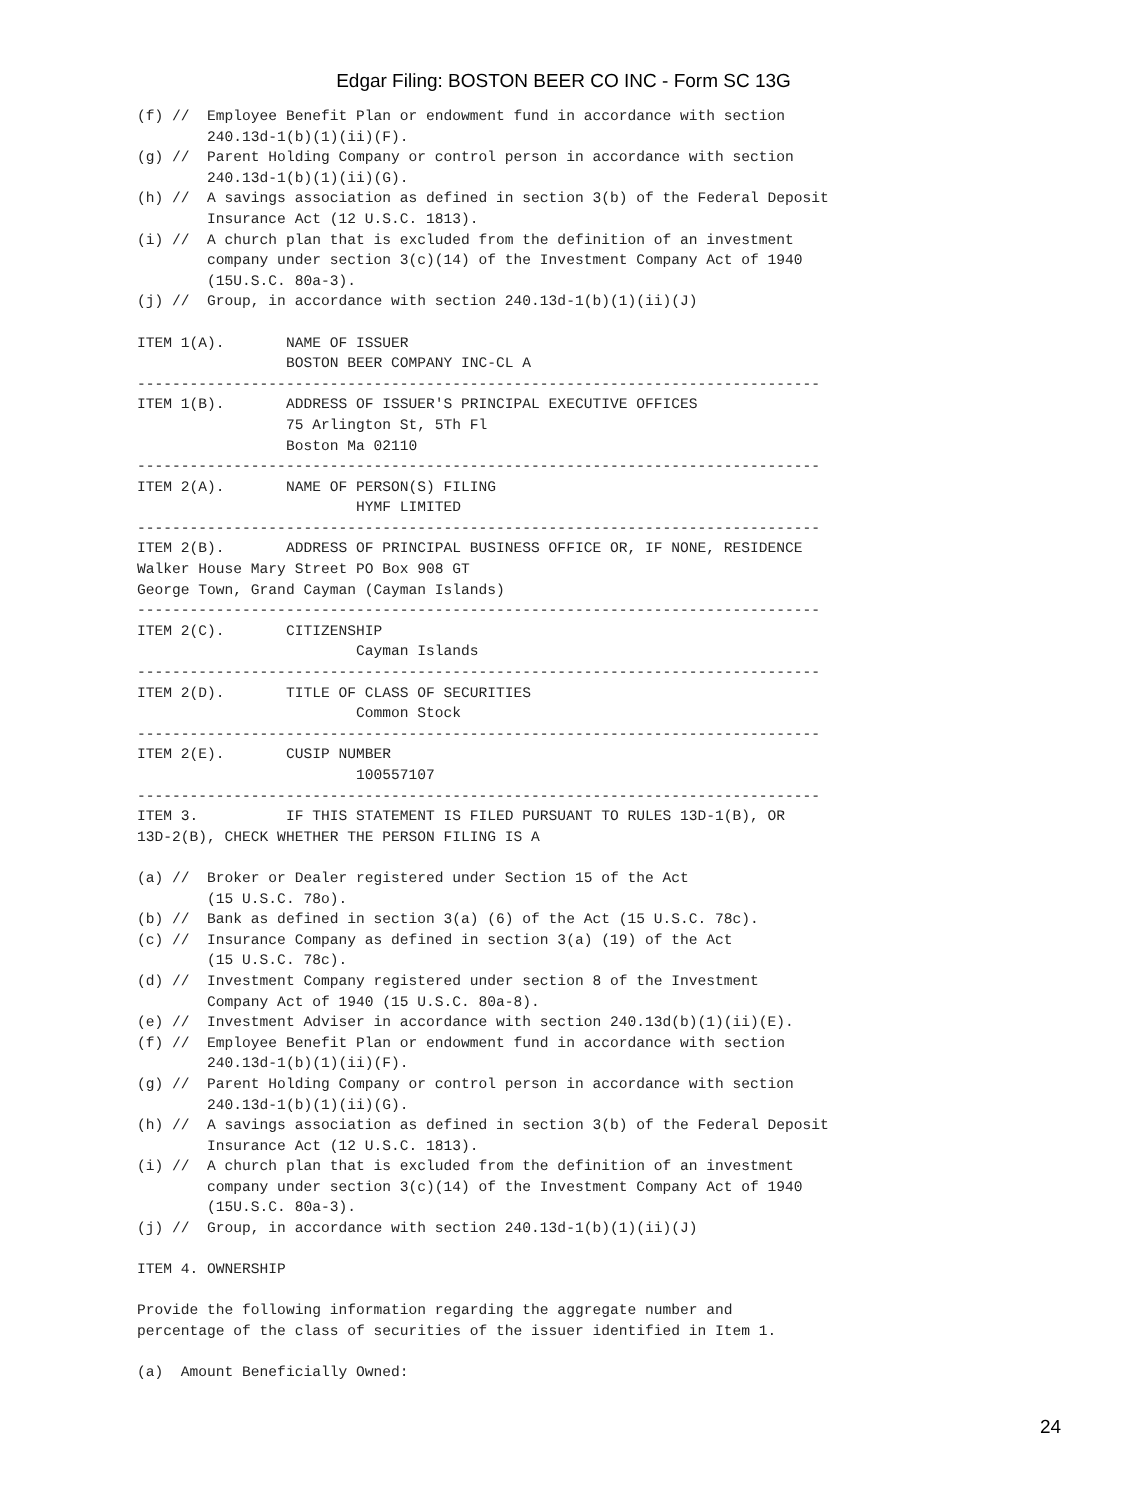Edgar Filing: BOSTON BEER CO INC - Form SC 13G
(f) //  Employee Benefit Plan or endowment fund in accordance with section
        240.13d-1(b)(1)(ii)(F).
(g) //  Parent Holding Company or control person in accordance with section
        240.13d-1(b)(1)(ii)(G).
(h) //  A savings association as defined in section 3(b) of the Federal Deposit
        Insurance Act (12 U.S.C. 1813).
(i) //  A church plan that is excluded from the definition of an investment
        company under section 3(c)(14) of the Investment Company Act of 1940
        (15U.S.C. 80a-3).
(j) //  Group, in accordance with section 240.13d-1(b)(1)(ii)(J)

ITEM 1(A).       NAME OF ISSUER
                 BOSTON BEER COMPANY INC-CL A
------------------------------------------------------------------------------
ITEM 1(B).       ADDRESS OF ISSUER'S PRINCIPAL EXECUTIVE OFFICES
                 75 Arlington St, 5Th Fl
                 Boston Ma 02110
------------------------------------------------------------------------------
ITEM 2(A).       NAME OF PERSON(S) FILING
                         HYMF LIMITED
------------------------------------------------------------------------------
ITEM 2(B).       ADDRESS OF PRINCIPAL BUSINESS OFFICE OR, IF NONE, RESIDENCE
Walker House Mary Street PO Box 908 GT
George Town, Grand Cayman (Cayman Islands)
------------------------------------------------------------------------------
ITEM 2(C).       CITIZENSHIP
                         Cayman Islands
------------------------------------------------------------------------------
ITEM 2(D).       TITLE OF CLASS OF SECURITIES
                         Common Stock
------------------------------------------------------------------------------
ITEM 2(E).       CUSIP NUMBER
                         100557107
------------------------------------------------------------------------------
ITEM 3.          IF THIS STATEMENT IS FILED PURSUANT TO RULES 13D-1(B), OR
13D-2(B), CHECK WHETHER THE PERSON FILING IS A

(a) //  Broker or Dealer registered under Section 15 of the Act
        (15 U.S.C. 78o).
(b) //  Bank as defined in section 3(a) (6) of the Act (15 U.S.C. 78c).
(c) //  Insurance Company as defined in section 3(a) (19) of the Act
        (15 U.S.C. 78c).
(d) //  Investment Company registered under section 8 of the Investment
        Company Act of 1940 (15 U.S.C. 80a-8).
(e) //  Investment Adviser in accordance with section 240.13d(b)(1)(ii)(E).
(f) //  Employee Benefit Plan or endowment fund in accordance with section
        240.13d-1(b)(1)(ii)(F).
(g) //  Parent Holding Company or control person in accordance with section
        240.13d-1(b)(1)(ii)(G).
(h) //  A savings association as defined in section 3(b) of the Federal Deposit
        Insurance Act (12 U.S.C. 1813).
(i) //  A church plan that is excluded from the definition of an investment
        company under section 3(c)(14) of the Investment Company Act of 1940
        (15U.S.C. 80a-3).
(j) //  Group, in accordance with section 240.13d-1(b)(1)(ii)(J)

ITEM 4. OWNERSHIP

Provide the following information regarding the aggregate number and
percentage of the class of securities of the issuer identified in Item 1.

(a)  Amount Beneficially Owned:
24